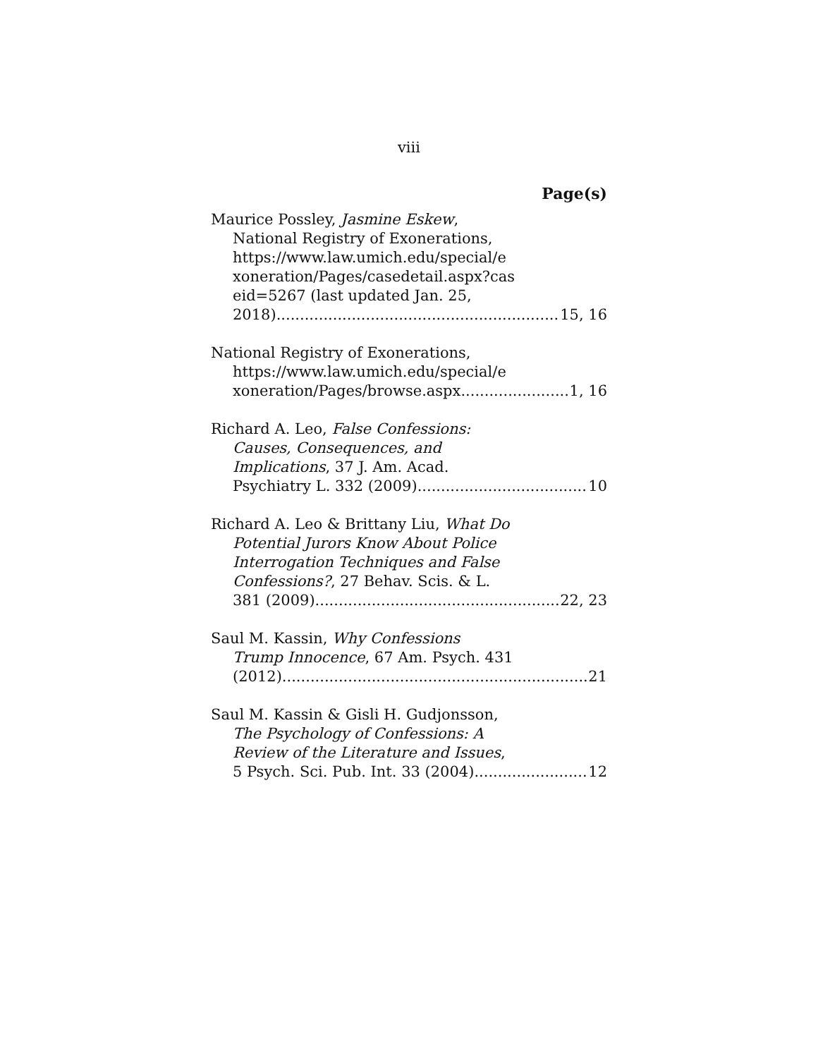viii
Page(s)
Maurice Possley, Jasmine Eskew,
National Registry of Exonerations,
https://www.law.umich.edu/special/e
xoneration/Pages/casedetail.aspx?cas
eid=5267 (last updated Jan. 25,
2018) 15, 16
National Registry of Exonerations,
https://www.law.umich.edu/special/e
xoneration/Pages/browse.aspx 1, 16
Richard A. Leo, False Confessions:
Causes, Consequences, and
Implications, 37 J. Am. Acad.
Psychiatry L. 332 (2009) 10
Richard A. Leo & Brittany Liu, What Do
Potential Jurors Know About Police
Interrogation Techniques and False
Confessions?, 27 Behav. Scis. & L.
381 (2009) 22, 23
Saul M. Kassin, Why Confessions
Trump Innocence, 67 Am. Psych. 431
(2012) 21
Saul M. Kassin & Gisli H. Gudjonsson,
The Psychology of Confessions: A
Review of the Literature and Issues,
5 Psych. Sci. Pub. Int. 33 (2004) 12